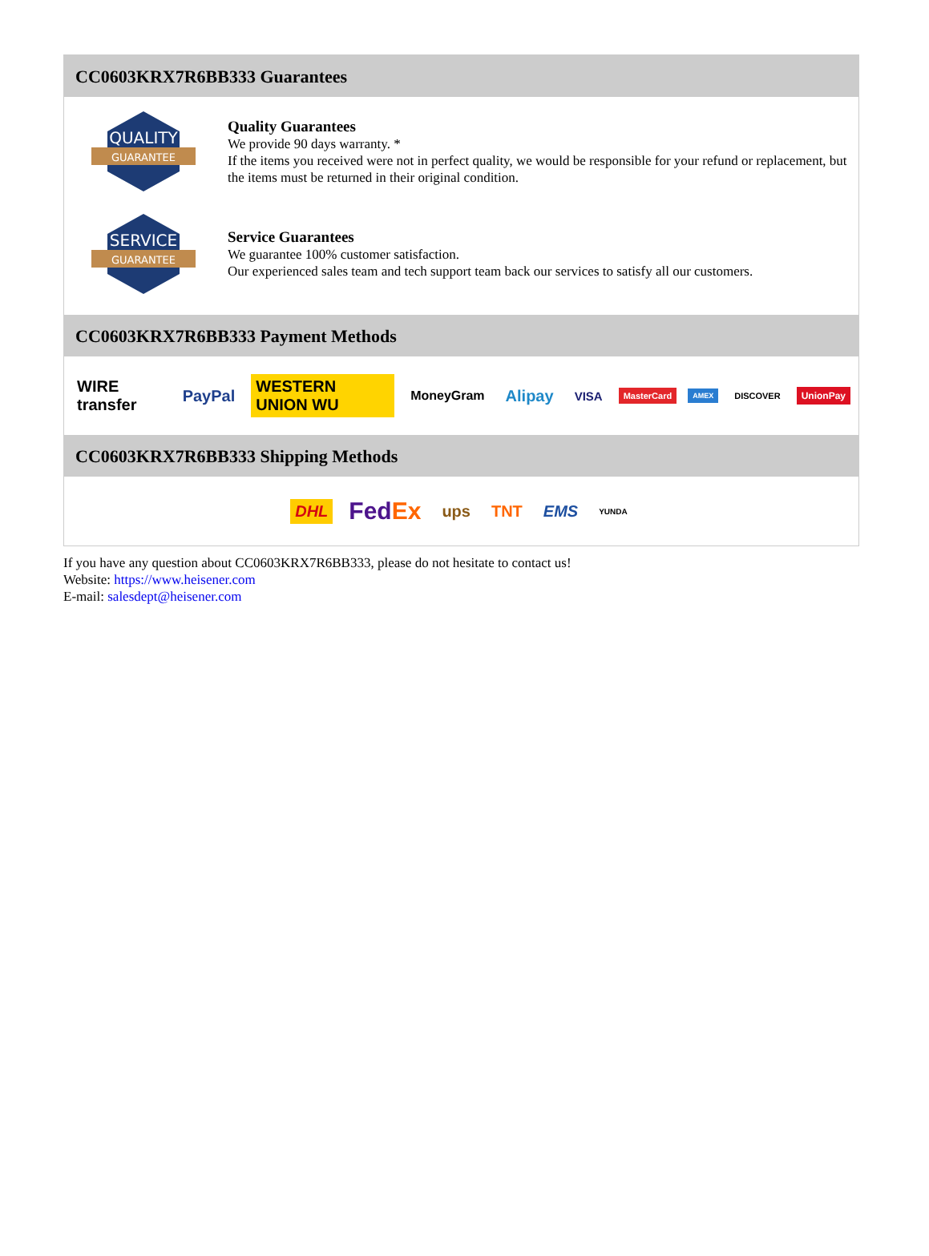CC0603KRX7R6BB333 Guarantees
QUALITY
GUARANTEE
Quality Guarantees
We provide 90 days warranty. *
If the items you received were not in perfect quality, we would be responsible for your refund or replacement, but the items must be returned in their original condition.
SERVICE
GUARANTEE
Service Guarantees
We guarantee 100% customer satisfaction.
Our experienced sales team and tech support team back our services to satisfy all our customers.
CC0603KRX7R6BB333 Payment Methods
WIRE transfer PayPal WESTERN UNION WU MoneyGram Alipay VISA MasterCard AMEX DISCOVER UnionPay
CC0603KRX7R6BB333 Shipping Methods
DHL FedEx ups TNT EMS YUNDA
If you have any question about CC0603KRX7R6BB333, please do not hesitate to contact us!
Website: https://www.heisener.com
E-mail: salesdept@heisener.com